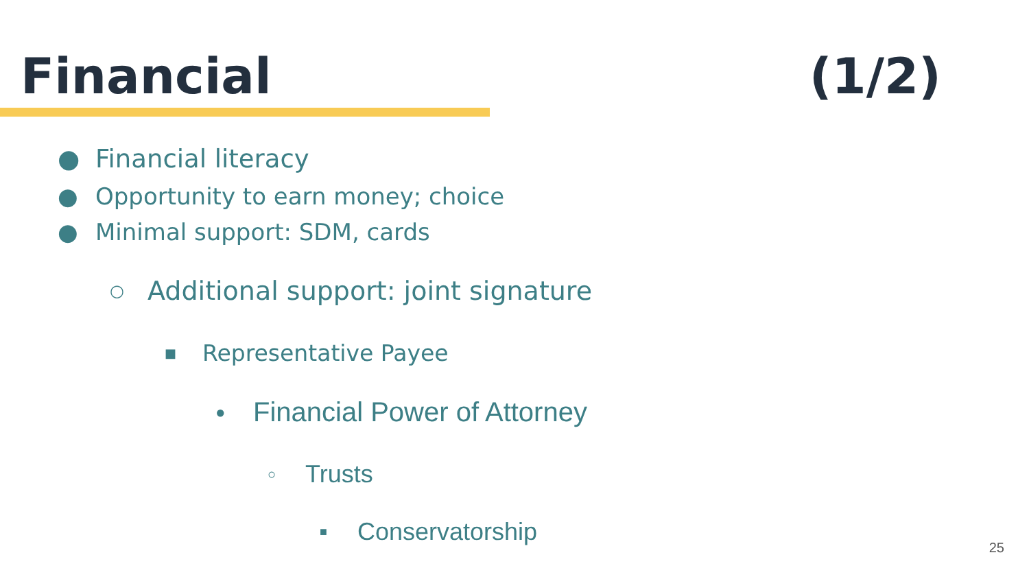Financial (1/2)
● Financial literacy
● Opportunity to earn money; choice
● Minimal support: SDM, cards
○ Additional support: joint signature
■ Representative Payee
● Financial Power of Attorney
○ Trusts
■ Conservatorship
25